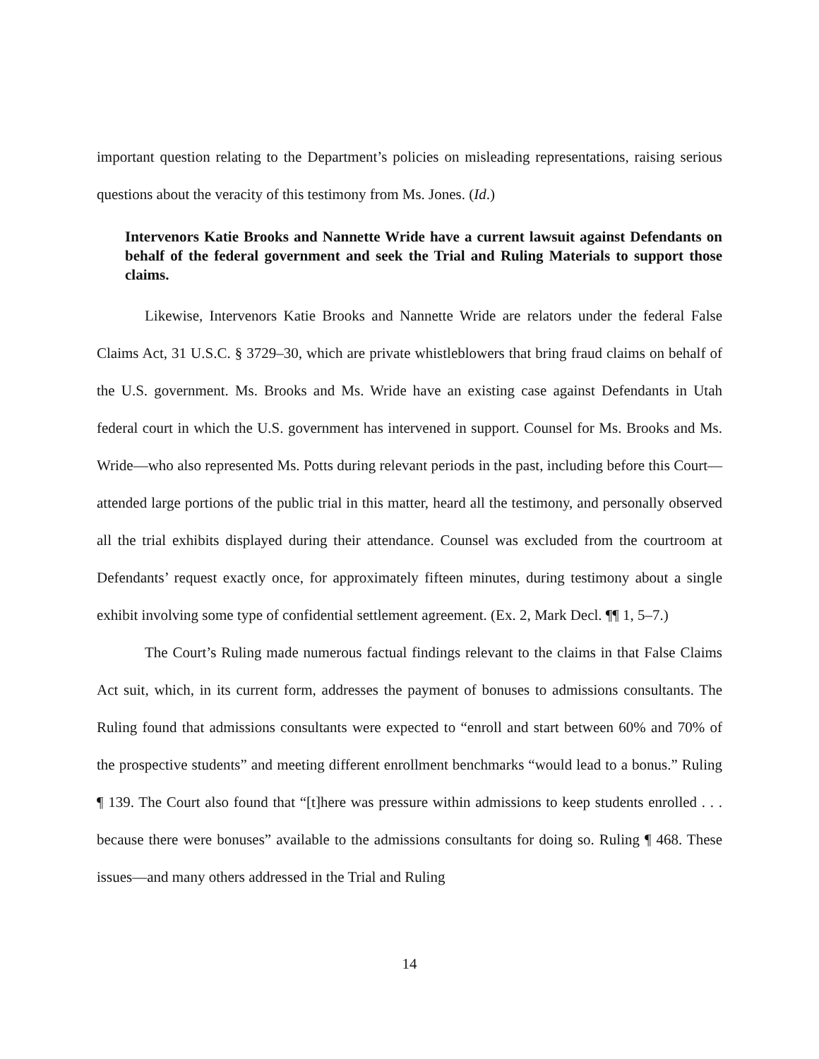important question relating to the Department’s policies on misleading representations, raising serious questions about the veracity of this testimony from Ms. Jones. (Id.)
Intervenors Katie Brooks and Nannette Wride have a current lawsuit against Defendants on behalf of the federal government and seek the Trial and Ruling Materials to support those claims.
Likewise, Intervenors Katie Brooks and Nannette Wride are relators under the federal False Claims Act, 31 U.S.C. § 3729–30, which are private whistleblowers that bring fraud claims on behalf of the U.S. government. Ms. Brooks and Ms. Wride have an existing case against Defendants in Utah federal court in which the U.S. government has intervened in support. Counsel for Ms. Brooks and Ms. Wride—who also represented Ms. Potts during relevant periods in the past, including before this Court—attended large portions of the public trial in this matter, heard all the testimony, and personally observed all the trial exhibits displayed during their attendance. Counsel was excluded from the courtroom at Defendants’ request exactly once, for approximately fifteen minutes, during testimony about a single exhibit involving some type of confidential settlement agreement. (Ex. 2, Mark Decl. ¶¶ 1, 5–7.)
The Court’s Ruling made numerous factual findings relevant to the claims in that False Claims Act suit, which, in its current form, addresses the payment of bonuses to admissions consultants. The Ruling found that admissions consultants were expected to “enroll and start between 60% and 70% of the prospective students” and meeting different enrollment benchmarks “would lead to a bonus.” Ruling ¶ 139. The Court also found that “[t]here was pressure within admissions to keep students enrolled . . . because there were bonuses” available to the admissions consultants for doing so. Ruling ¶ 468. These issues—and many others addressed in the Trial and Ruling
14